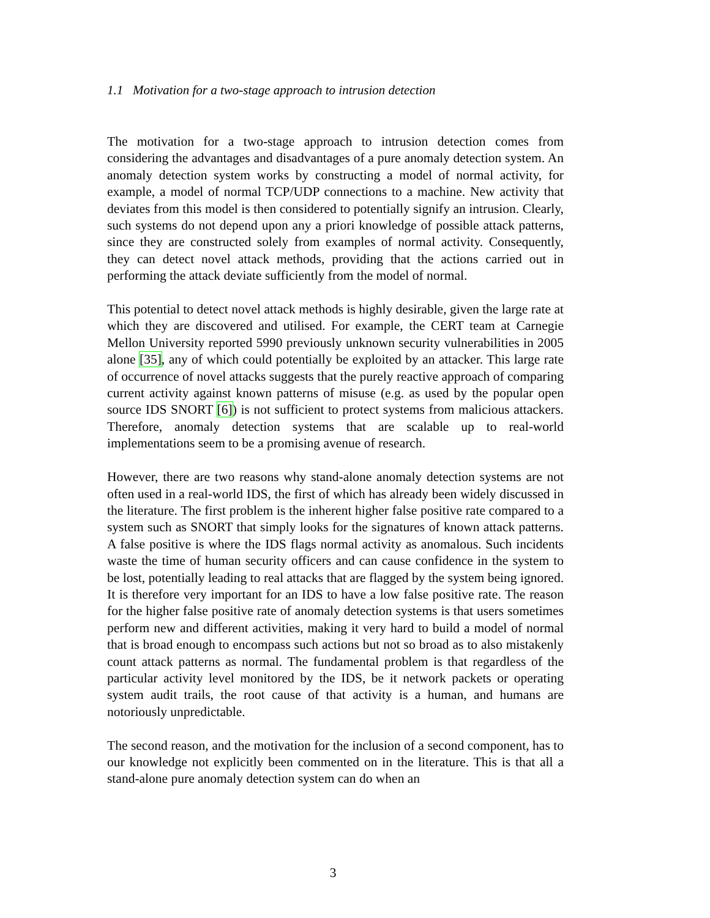1.1 Motivation for a two-stage approach to intrusion detection
The motivation for a two-stage approach to intrusion detection comes from considering the advantages and disadvantages of a pure anomaly detection system. An anomaly detection system works by constructing a model of normal activity, for example, a model of normal TCP/UDP connections to a machine. New activity that deviates from this model is then considered to potentially signify an intrusion. Clearly, such systems do not depend upon any a priori knowledge of possible attack patterns, since they are constructed solely from examples of normal activity. Consequently, they can detect novel attack methods, providing that the actions carried out in performing the attack deviate sufficiently from the model of normal.
This potential to detect novel attack methods is highly desirable, given the large rate at which they are discovered and utilised. For example, the CERT team at Carnegie Mellon University reported 5990 previously unknown security vulnerabilities in 2005 alone [35], any of which could potentially be exploited by an attacker. This large rate of occurrence of novel attacks suggests that the purely reactive approach of comparing current activity against known patterns of misuse (e.g. as used by the popular open source IDS SNORT [6]) is not sufficient to protect systems from malicious attackers. Therefore, anomaly detection systems that are scalable up to real-world implementations seem to be a promising avenue of research.
However, there are two reasons why stand-alone anomaly detection systems are not often used in a real-world IDS, the first of which has already been widely discussed in the literature. The first problem is the inherent higher false positive rate compared to a system such as SNORT that simply looks for the signatures of known attack patterns. A false positive is where the IDS flags normal activity as anomalous. Such incidents waste the time of human security officers and can cause confidence in the system to be lost, potentially leading to real attacks that are flagged by the system being ignored. It is therefore very important for an IDS to have a low false positive rate. The reason for the higher false positive rate of anomaly detection systems is that users sometimes perform new and different activities, making it very hard to build a model of normal that is broad enough to encompass such actions but not so broad as to also mistakenly count attack patterns as normal. The fundamental problem is that regardless of the particular activity level monitored by the IDS, be it network packets or operating system audit trails, the root cause of that activity is a human, and humans are notoriously unpredictable.
The second reason, and the motivation for the inclusion of a second component, has to our knowledge not explicitly been commented on in the literature. This is that all a stand-alone pure anomaly detection system can do when an
3